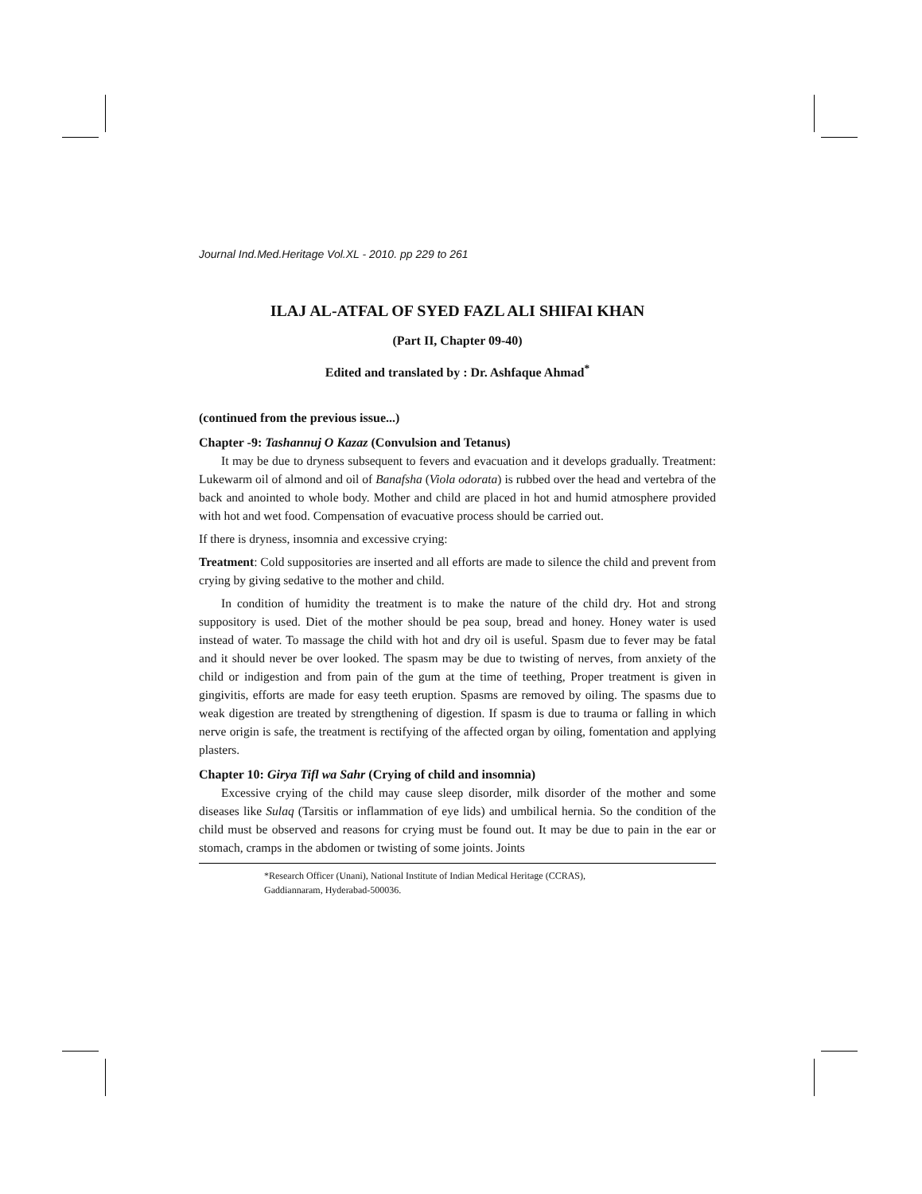Journal Ind.Med.Heritage Vol.XL - 2010. pp 229 to 261
ILAJ AL-ATFAL OF SYED FAZL ALI SHIFAI KHAN
(Part II, Chapter 09-40)
Edited and translated by : Dr. Ashfaque Ahmad<sup>*</sup>
(continued from the previous issue...)
Chapter -9: Tashannuj O Kazaz (Convulsion and Tetanus)
It may be due to dryness subsequent to fevers and evacuation and it develops gradually. Treatment: Lukewarm oil of almond and oil of Banafsha (Viola odorata) is rubbed over the head and vertebra of the back and anointed to whole body. Mother and child are placed in hot and humid atmosphere provided with hot and wet food. Compensation of evacuative process should be carried out.
If there is dryness, insomnia and excessive crying:
Treatment: Cold suppositories are inserted and all efforts are made to silence the child and prevent from crying by giving sedative to the mother and child.
In condition of humidity the treatment is to make the nature of the child dry. Hot and strong suppository is used. Diet of the mother should be pea soup, bread and honey. Honey water is used instead of water. To massage the child with hot and dry oil is useful. Spasm due to fever may be fatal and it should never be over looked. The spasm may be due to twisting of nerves, from anxiety of the child or indigestion and from pain of the gum at the time of teething, Proper treatment is given in gingivitis, efforts are made for easy teeth eruption. Spasms are removed by oiling. The spasms due to weak digestion are treated by strengthening of digestion. If spasm is due to trauma or falling in which nerve origin is safe, the treatment is rectifying of the affected organ by oiling, fomentation and applying plasters.
Chapter 10: Girya Tifl wa Sahr (Crying of child and insomnia)
Excessive crying of the child may cause sleep disorder, milk disorder of the mother and some diseases like Sulaq (Tarsitis or inflammation of eye lids) and umbilical hernia. So the condition of the child must be observed and reasons for crying must be found out. It may be due to pain in the ear or stomach, cramps in the abdomen or twisting of some joints. Joints
*Research Officer (Unani), National Institute of Indian Medical Heritage (CCRAS),
Gaddiannaram, Hyderabad-500036.